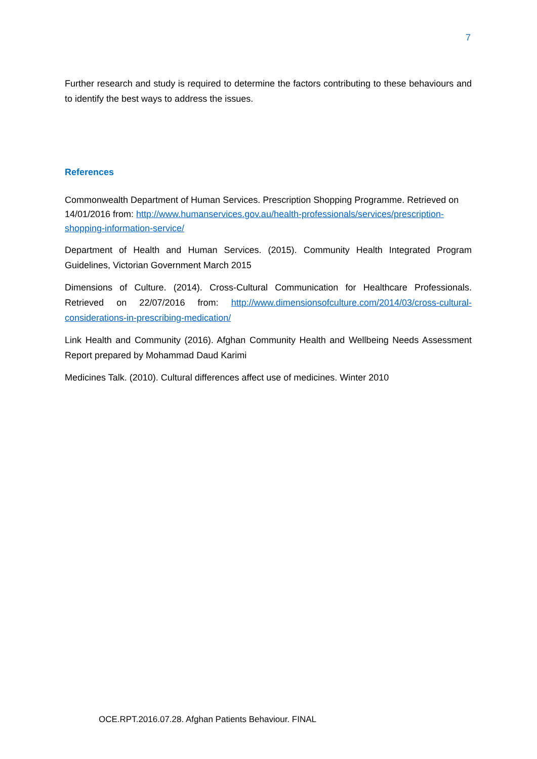7
Further research and study is required to determine the factors contributing to these behaviours and to identify the best ways to address the issues.
References
Commonwealth Department of Human Services. Prescription Shopping Programme. Retrieved on 14/01/2016 from: http://www.humanservices.gov.au/health-professionals/services/prescription-shopping-information-service/
Department of Health and Human Services. (2015). Community Health Integrated Program Guidelines, Victorian Government March 2015
Dimensions of Culture. (2014). Cross-Cultural Communication for Healthcare Professionals. Retrieved on 22/07/2016 from: http://www.dimensionsofculture.com/2014/03/cross-cultural-considerations-in-prescribing-medication/
Link Health and Community (2016). Afghan Community Health and Wellbeing Needs Assessment Report prepared by Mohammad Daud Karimi
Medicines Talk. (2010). Cultural differences affect use of medicines. Winter 2010
OCE.RPT.2016.07.28. Afghan Patients Behaviour. FINAL